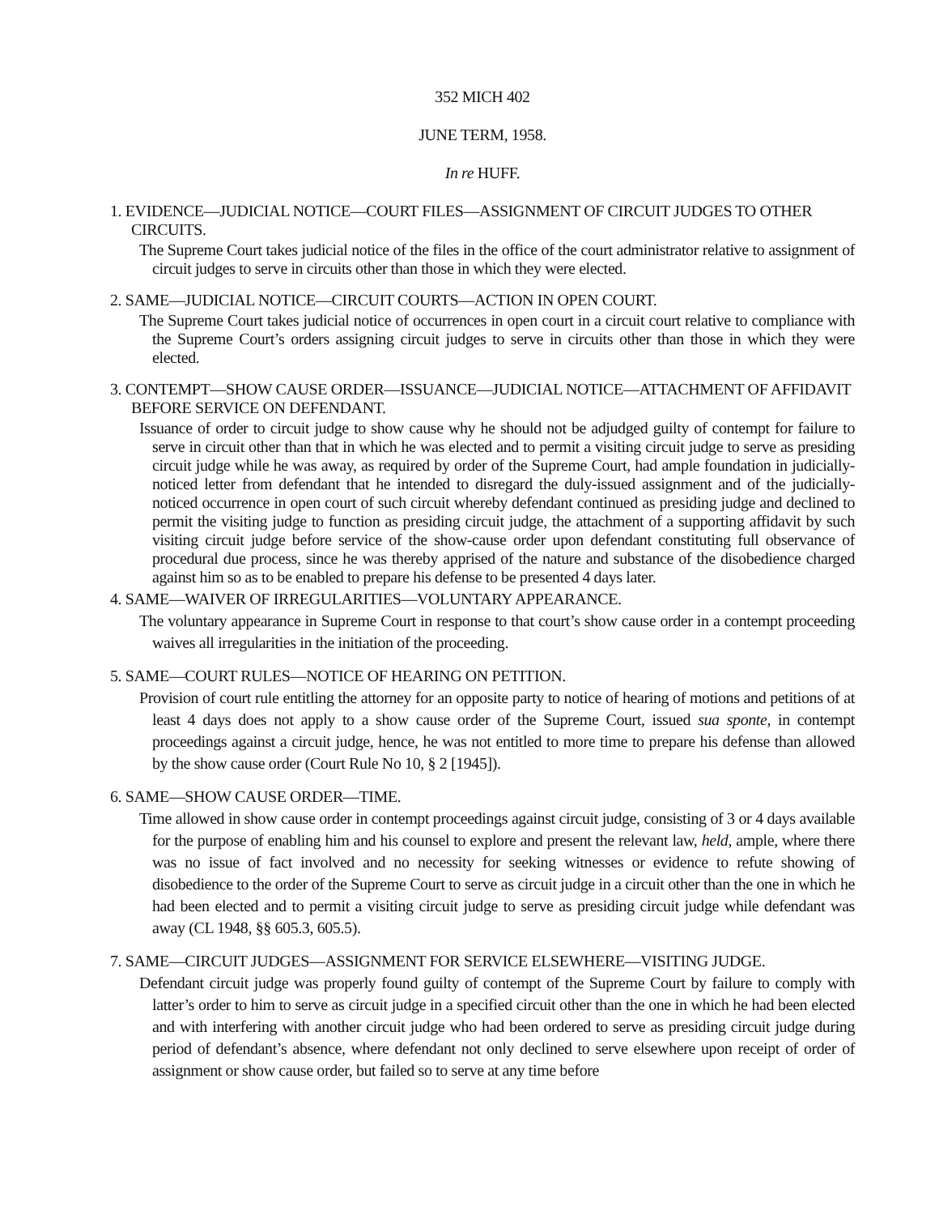352 MICH 402
JUNE TERM, 1958.
In re HUFF.
1. EVIDENCE—JUDICIAL NOTICE—COURT FILES—ASSIGNMENT OF CIRCUIT JUDGES TO OTHER CIRCUITS.
The Supreme Court takes judicial notice of the files in the office of the court administrator relative to assignment of circuit judges to serve in circuits other than those in which they were elected.
2. SAME—JUDICIAL NOTICE—CIRCUIT COURTS—ACTION IN OPEN COURT.
The Supreme Court takes judicial notice of occurrences in open court in a circuit court relative to compliance with the Supreme Court’s orders assigning circuit judges to serve in circuits other than those in which they were elected.
3. CONTEMPT—SHOW CAUSE ORDER—ISSUANCE—JUDICIAL NOTICE—ATTACHMENT OF AFFIDAVIT BEFORE SERVICE ON DEFENDANT.
Issuance of order to circuit judge to show cause why he should not be adjudged guilty of contempt for failure to serve in circuit other than that in which he was elected and to permit a visiting circuit judge to serve as presiding circuit judge while he was away, as required by order of the Supreme Court, had ample foundation in judicially-noticed letter from defendant that he intended to disregard the duly-issued assignment and of the judicially-noticed occurrence in open court of such circuit whereby defendant continued as presiding judge and declined to permit the visiting judge to function as presiding circuit judge, the attachment of a supporting affidavit by such visiting circuit judge before service of the show-cause order upon defendant constituting full observance of procedural due process, since he was thereby apprised of the nature and substance of the disobedience charged against him so as to be enabled to prepare his defense to be presented 4 days later.
4. SAME—WAIVER OF IRREGULARITIES—VOLUNTARY APPEARANCE.
The voluntary appearance in Supreme Court in response to that court’s show cause order in a contempt proceeding waives all irregularities in the initiation of the proceeding.
5. SAME—COURT RULES—NOTICE OF HEARING ON PETITION.
Provision of court rule entitling the attorney for an opposite party to notice of hearing of motions and petitions of at least 4 days does not apply to a show cause order of the Supreme Court, issued sua sponte, in contempt proceedings against a circuit judge, hence, he was not entitled to more time to prepare his defense than allowed by the show cause order (Court Rule No 10, § 2 [1945]).
6. SAME—SHOW CAUSE ORDER—TIME.
Time allowed in show cause order in contempt proceedings against circuit judge, consisting of 3 or 4 days available for the purpose of enabling him and his counsel to explore and present the relevant law, held, ample, where there was no issue of fact involved and no necessity for seeking witnesses or evidence to refute showing of disobedience to the order of the Supreme Court to serve as circuit judge in a circuit other than the one in which he had been elected and to permit a visiting circuit judge to serve as presiding circuit judge while defendant was away (CL 1948, §§ 605.3, 605.5).
7. SAME—CIRCUIT JUDGES—ASSIGNMENT FOR SERVICE ELSEWHERE—VISITING JUDGE.
Defendant circuit judge was properly found guilty of contempt of the Supreme Court by failure to comply with latter’s order to him to serve as circuit judge in a specified circuit other than the one in which he had been elected and with interfering with another circuit judge who had been ordered to serve as presiding circuit judge during period of defendant’s absence, where defendant not only declined to serve elsewhere upon receipt of order of assignment or show cause order, but failed so to serve at any time before